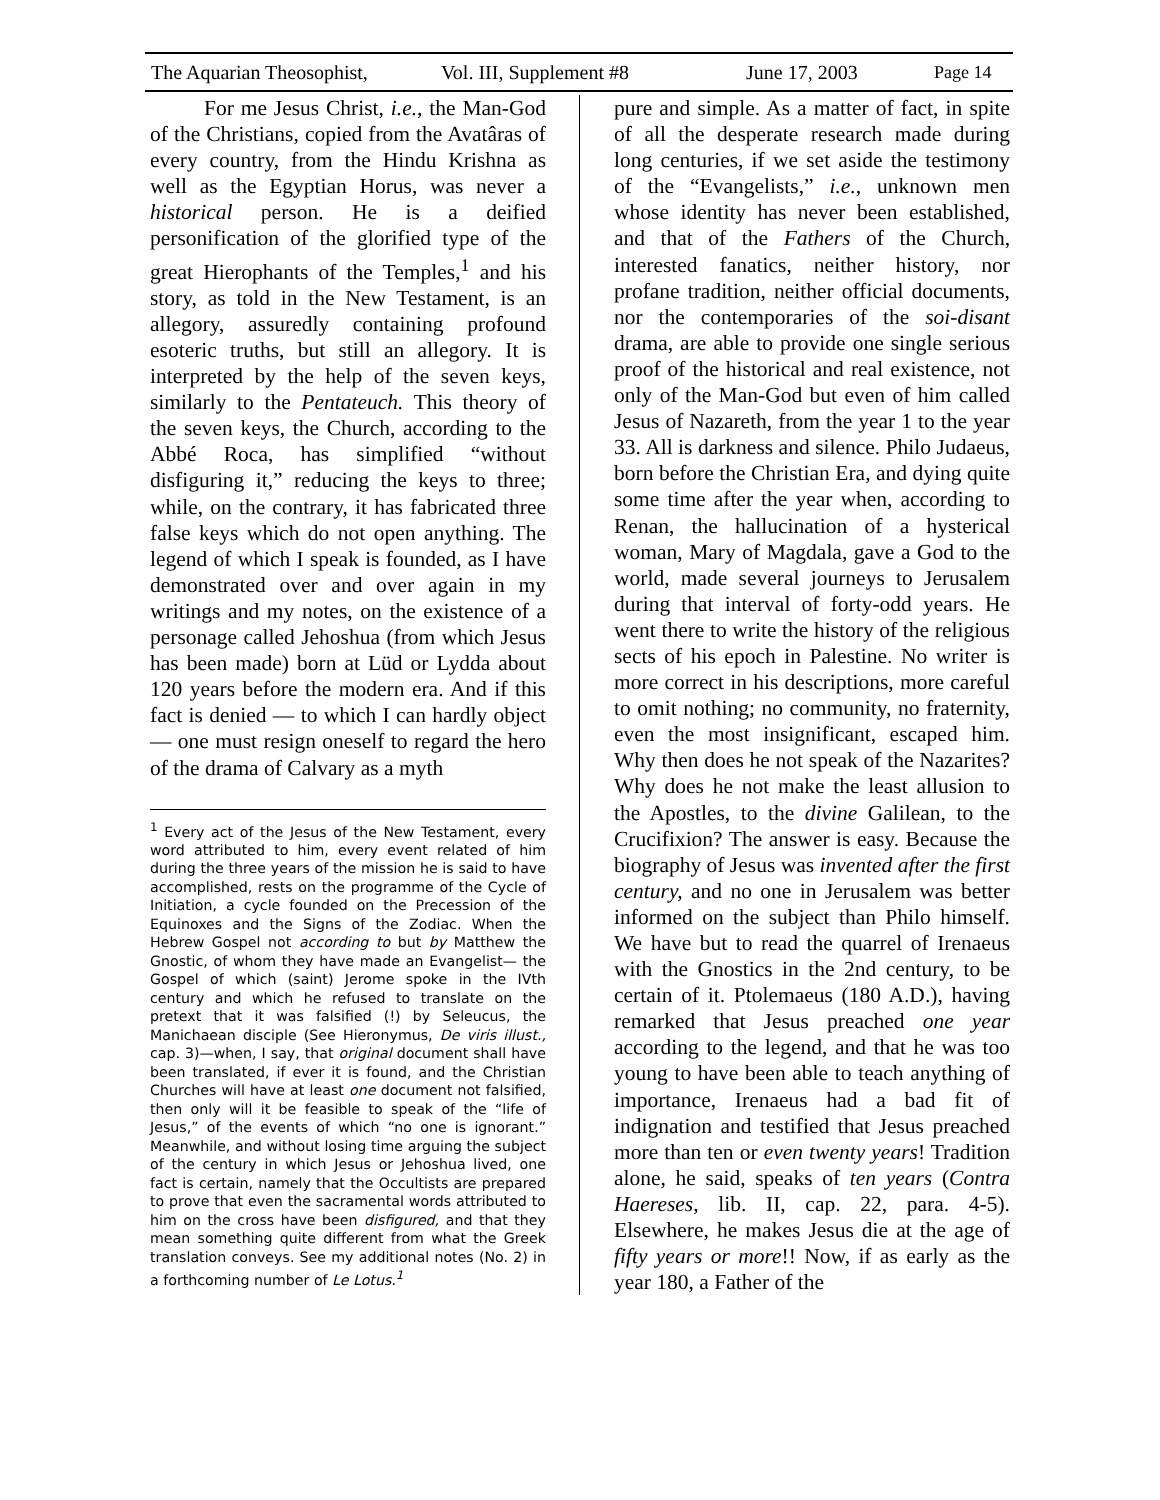The Aquarian Theosophist, Vol. III, Supplement #8 June 17, 2003 Page 14
For me Jesus Christ, i.e., the Man-God of the Christians, copied from the Avatâras of every country, from the Hindu Krishna as well as the Egyptian Horus, was never a historical person. He is a deified personification of the glorified type of the great Hierophants of the Temples,<sup>1</sup> and his story, as told in the New Testament, is an allegory, assuredly containing profound esoteric truths, but still an allegory. It is interpreted by the help of the seven keys, similarly to the Pentateuch. This theory of the seven keys, the Church, according to the Abbé Roca, has simplified “without disfiguring it,” reducing the keys to three; while, on the contrary, it has fabricated three false keys which do not open anything. The legend of which I speak is founded, as I have demonstrated over and over again in my writings and my notes, on the existence of a personage called Jehoshua (from which Jesus has been made) born at Lüd or Lydda about 120 years before the modern era. And if this fact is denied — to which I can hardly object — one must resign oneself to regard the hero of the drama of Calvary as a myth
<sup>1</sup> Every act of the Jesus of the New Testament, every word attributed to him, every event related of him during the three years of the mission he is said to have accomplished, rests on the programme of the Cycle of Initiation, a cycle founded on the Precession of the Equinoxes and the Signs of the Zodiac. When the Hebrew Gospel not according to but by Matthew the Gnostic, of whom they have made an Evangelist— the Gospel of which (saint) Jerome spoke in the IVth century and which he refused to translate on the pretext that it was falsified (!) by Seleucus, the Manichaean disciple (See Hieronymus, De viris illust., cap. 3)—when, I say, that original document shall have been translated, if ever it is found, and the Christian Churches will have at least one document not falsified, then only will it be feasible to speak of the “life of Jesus,” of the events of which “no one is ignorant.” Meanwhile, and without losing time arguing the subject of the century in which Jesus or Jehoshua lived, one fact is certain, namely that the Occultists are prepared to prove that even the sacramental words attributed to him on the cross have been disfigured, and that they mean something quite different from what the Greek translation conveys. See my additional notes (No. 2) in a forthcoming number of Le Lotus.<sup>1</sup>
pure and simple. As a matter of fact, in spite of all the desperate research made during long centuries, if we set aside the testimony of the “Evangelists,” i.e., unknown men whose identity has never been established, and that of the Fathers of the Church, interested fanatics, neither history, nor profane tradition, neither official documents, nor the contemporaries of the soi-disant drama, are able to provide one single serious proof of the historical and real existence, not only of the Man-God but even of him called Jesus of Nazareth, from the year 1 to the year 33. All is darkness and silence. Philo Judaeus, born before the Christian Era, and dying quite some time after the year when, according to Renan, the hallucination of a hysterical woman, Mary of Magdala, gave a God to the world, made several journeys to Jerusalem during that interval of forty-odd years. He went there to write the history of the religious sects of his epoch in Palestine. No writer is more correct in his descriptions, more careful to omit nothing; no community, no fraternity, even the most insignificant, escaped him. Why then does he not speak of the Nazarites? Why does he not make the least allusion to the Apostles, to the divine Galilean, to the Crucifixion? The answer is easy. Because the biography of Jesus was invented after the first century, and no one in Jerusalem was better informed on the subject than Philo himself. We have but to read the quarrel of Irenaeus with the Gnostics in the 2nd century, to be certain of it. Ptolemaeus (180 A.D.), having remarked that Jesus preached one year according to the legend, and that he was too young to have been able to teach anything of importance, Irenaeus had a bad fit of indignation and testified that Jesus preached more than ten or even twenty years! Tradition alone, he said, speaks of ten years (Contra Haereses, lib. II, cap. 22, para. 4-5). Elsewhere, he makes Jesus die at the age of fifty years or more!! Now, if as early as the year 180, a Father of the